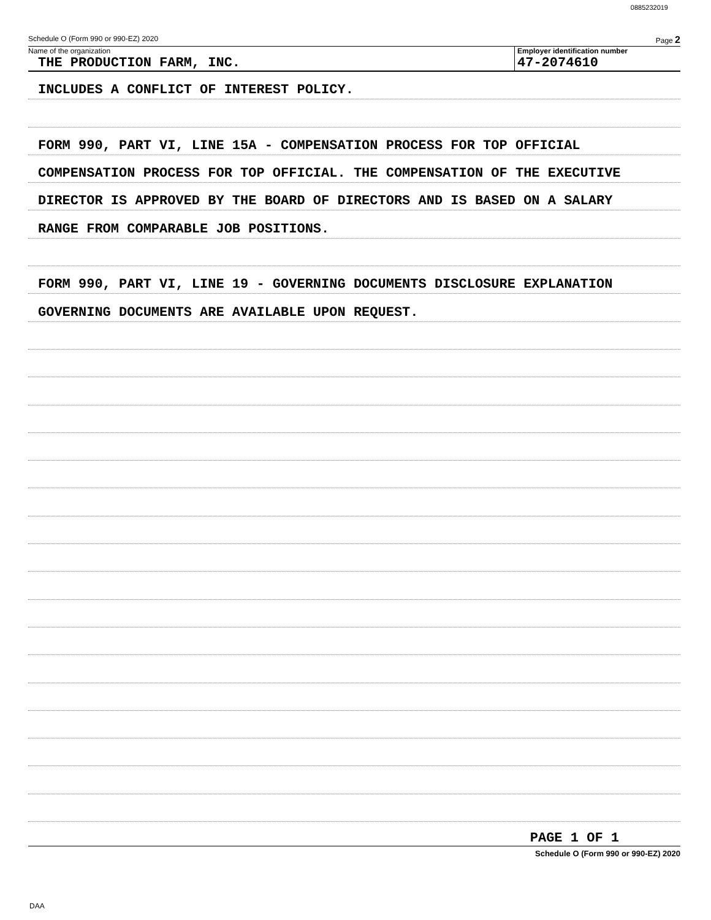0885232019
Schedule O (Form 990 or 990-EZ) 2020 Page 2
Name of the organization
THE PRODUCTION FARM, INC.
Employer identification number
47-2074610
INCLUDES A CONFLICT OF INTEREST POLICY.
FORM 990, PART VI, LINE 15A - COMPENSATION PROCESS FOR TOP OFFICIAL
COMPENSATION PROCESS FOR TOP OFFICIAL. THE COMPENSATION OF THE EXECUTIVE
DIRECTOR IS APPROVED BY THE BOARD OF DIRECTORS AND IS BASED ON A SALARY
RANGE FROM COMPARABLE JOB POSITIONS.
FORM 990, PART VI, LINE 19 - GOVERNING DOCUMENTS DISCLOSURE EXPLANATION
GOVERNING DOCUMENTS ARE AVAILABLE UPON REQUEST.
PAGE 1 OF 1
Schedule O (Form 990 or 990-EZ) 2020
DAA